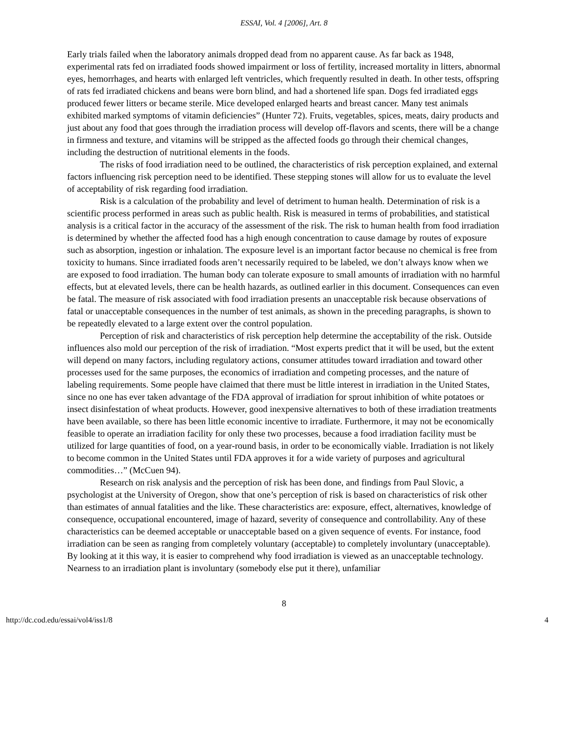ESSAI, Vol. 4 [2006], Art. 8
Early trials failed when the laboratory animals dropped dead from no apparent cause. As far back as 1948, experimental rats fed on irradiated foods showed impairment or loss of fertility, increased mortality in litters, abnormal eyes, hemorrhages, and hearts with enlarged left ventricles, which frequently resulted in death. In other tests, offspring of rats fed irradiated chickens and beans were born blind, and had a shortened life span. Dogs fed irradiated eggs produced fewer litters or became sterile. Mice developed enlarged hearts and breast cancer. Many test animals exhibited marked symptoms of vitamin deficiencies” (Hunter 72). Fruits, vegetables, spices, meats, dairy products and just about any food that goes through the irradiation process will develop off-flavors and scents, there will be a change in firmness and texture, and vitamins will be stripped as the affected foods go through their chemical changes, including the destruction of nutritional elements in the foods.
The risks of food irradiation need to be outlined, the characteristics of risk perception explained, and external factors influencing risk perception need to be identified. These stepping stones will allow for us to evaluate the level of acceptability of risk regarding food irradiation.
Risk is a calculation of the probability and level of detriment to human health. Determination of risk is a scientific process performed in areas such as public health. Risk is measured in terms of probabilities, and statistical analysis is a critical factor in the accuracy of the assessment of the risk. The risk to human health from food irradiation is determined by whether the affected food has a high enough concentration to cause damage by routes of exposure such as absorption, ingestion or inhalation. The exposure level is an important factor because no chemical is free from toxicity to humans. Since irradiated foods aren’t necessarily required to be labeled, we don’t always know when we are exposed to food irradiation. The human body can tolerate exposure to small amounts of irradiation with no harmful effects, but at elevated levels, there can be health hazards, as outlined earlier in this document. Consequences can even be fatal. The measure of risk associated with food irradiation presents an unacceptable risk because observations of fatal or unacceptable consequences in the number of test animals, as shown in the preceding paragraphs, is shown to be repeatedly elevated to a large extent over the control population.
Perception of risk and characteristics of risk perception help determine the acceptability of the risk. Outside influences also mold our perception of the risk of irradiation. “Most experts predict that it will be used, but the extent will depend on many factors, including regulatory actions, consumer attitudes toward irradiation and toward other processes used for the same purposes, the economics of irradiation and competing processes, and the nature of labeling requirements. Some people have claimed that there must be little interest in irradiation in the United States, since no one has ever taken advantage of the FDA approval of irradiation for sprout inhibition of white potatoes or insect disinfestation of wheat products. However, good inexpensive alternatives to both of these irradiation treatments have been available, so there has been little economic incentive to irradiate. Furthermore, it may not be economically feasible to operate an irradiation facility for only these two processes, because a food irradiation facility must be utilized for large quantities of food, on a year-round basis, in order to be economically viable. Irradiation is not likely to become common in the United States until FDA approves it for a wide variety of purposes and agricultural commodities…” (McCuen 94).
Research on risk analysis and the perception of risk has been done, and findings from Paul Slovic, a psychologist at the University of Oregon, show that one’s perception of risk is based on characteristics of risk other than estimates of annual fatalities and the like. These characteristics are: exposure, effect, alternatives, knowledge of consequence, occupational encountered, image of hazard, severity of consequence and controllability. Any of these characteristics can be deemed acceptable or unacceptable based on a given sequence of events. For instance, food irradiation can be seen as ranging from completely voluntary (acceptable) to completely involuntary (unacceptable). By looking at it this way, it is easier to comprehend why food irradiation is viewed as an unacceptable technology. Nearness to an irradiation plant is involuntary (somebody else put it there), unfamiliar
8
http://dc.cod.edu/essai/vol4/iss1/8 4